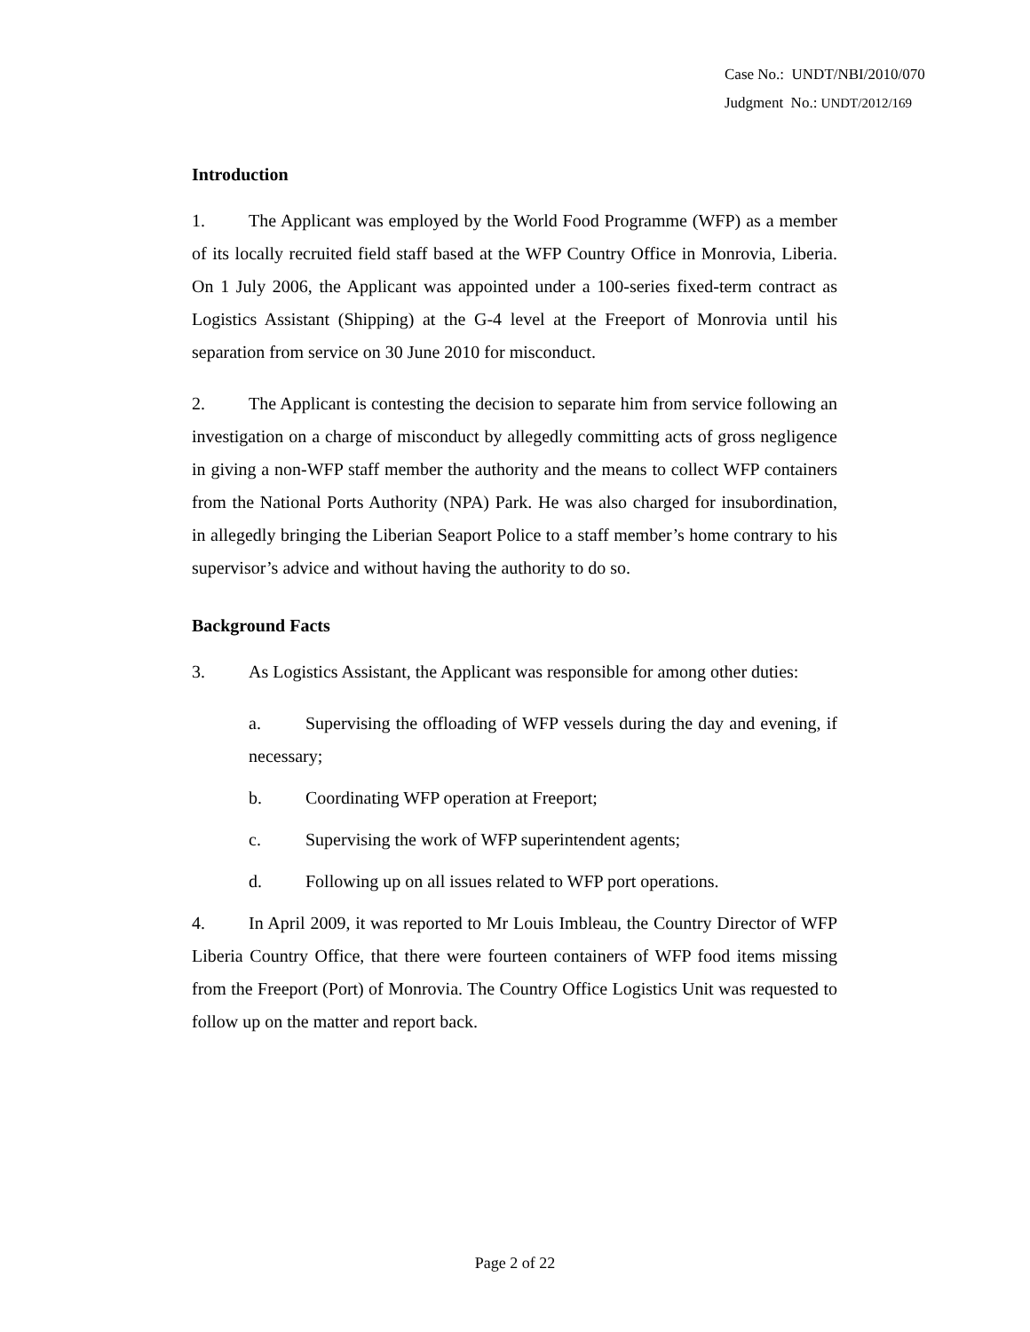Case No.: UNDT/NBI/2010/070
Judgment No.: UNDT/2012/169
Introduction
1. The Applicant was employed by the World Food Programme (WFP) as a member of its locally recruited field staff based at the WFP Country Office in Monrovia, Liberia. On 1 July 2006, the Applicant was appointed under a 100-series fixed-term contract as Logistics Assistant (Shipping) at the G-4 level at the Freeport of Monrovia until his separation from service on 30 June 2010 for misconduct.
2. The Applicant is contesting the decision to separate him from service following an investigation on a charge of misconduct by allegedly committing acts of gross negligence in giving a non-WFP staff member the authority and the means to collect WFP containers from the National Ports Authority (NPA) Park. He was also charged for insubordination, in allegedly bringing the Liberian Seaport Police to a staff member’s home contrary to his supervisor’s advice and without having the authority to do so.
Background Facts
3. As Logistics Assistant, the Applicant was responsible for among other duties:
a. Supervising the offloading of WFP vessels during the day and evening, if necessary;
b. Coordinating WFP operation at Freeport;
c. Supervising the work of WFP superintendent agents;
d. Following up on all issues related to WFP port operations.
4. In April 2009, it was reported to Mr Louis Imbleau, the Country Director of WFP Liberia Country Office, that there were fourteen containers of WFP food items missing from the Freeport (Port) of Monrovia. The Country Office Logistics Unit was requested to follow up on the matter and report back.
Page 2 of 22